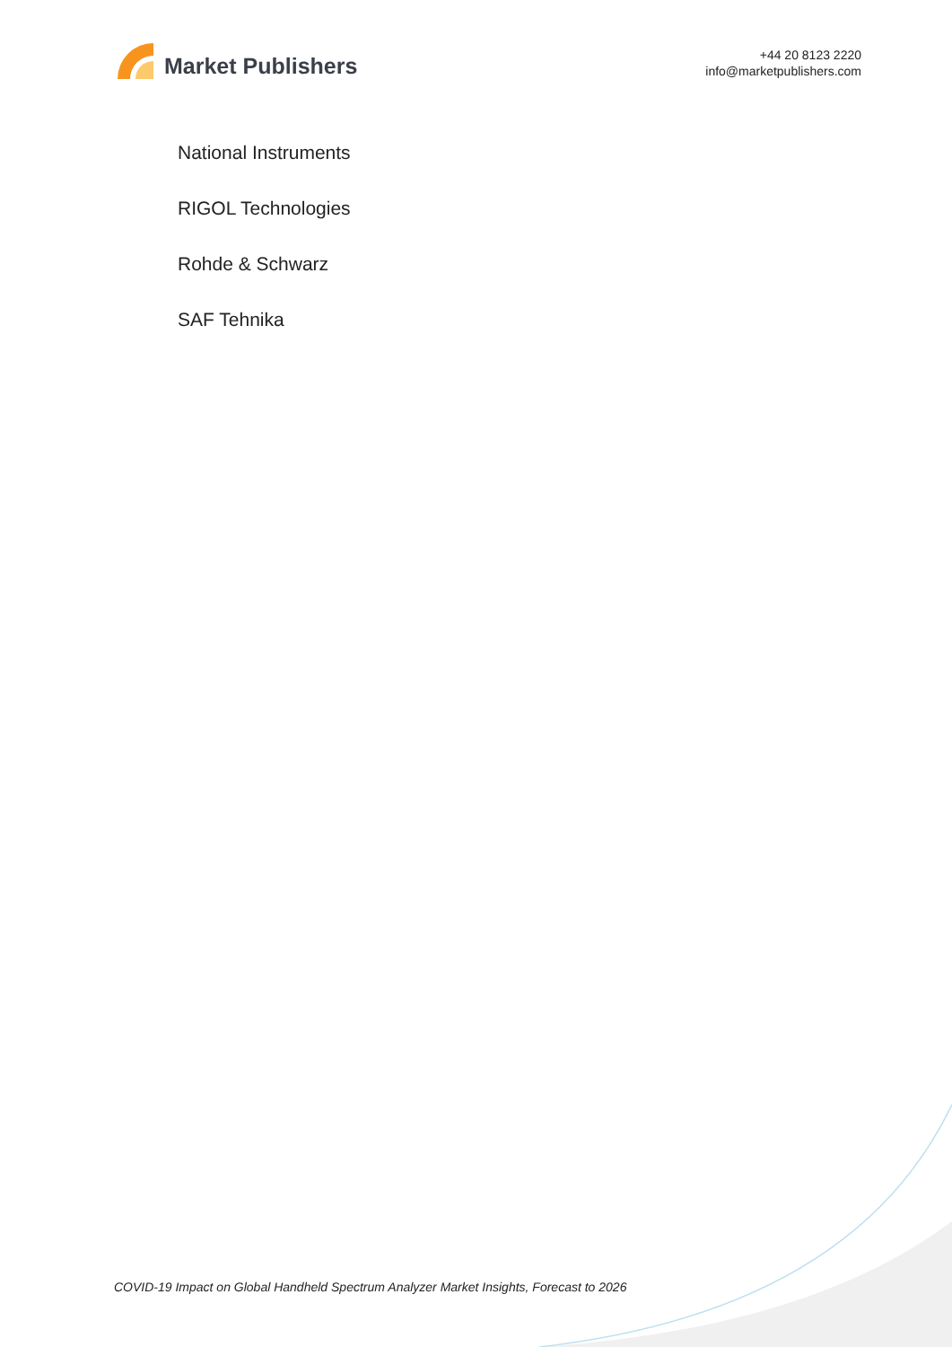Market Publishers
+44 20 8123 2220
info@marketpublishers.com
National Instruments
RIGOL Technologies
Rohde & Schwarz
SAF Tehnika
COVID-19 Impact on Global Handheld Spectrum Analyzer Market Insights, Forecast to 2026